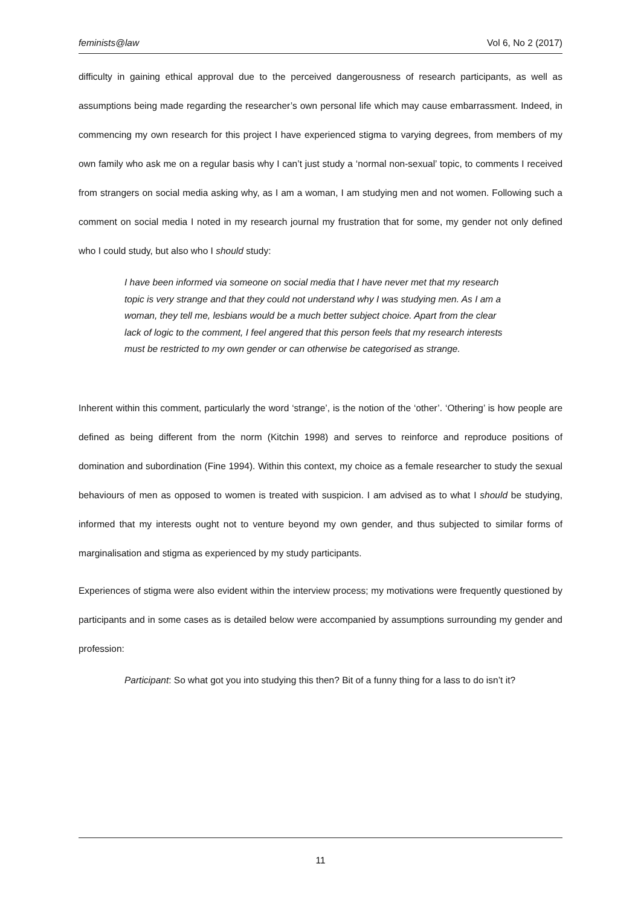feminists@law Vol 6, No 2 (2017)
difficulty in gaining ethical approval due to the perceived dangerousness of research participants, as well as assumptions being made regarding the researcher’s own personal life which may cause embarrassment. Indeed, in commencing my own research for this project I have experienced stigma to varying degrees, from members of my own family who ask me on a regular basis why I can’t just study a ‘normal non-sexual’ topic, to comments I received from strangers on social media asking why, as I am a woman, I am studying men and not women. Following such a comment on social media I noted in my research journal my frustration that for some, my gender not only defined who I could study, but also who I should study:
I have been informed via someone on social media that I have never met that my research topic is very strange and that they could not understand why I was studying men. As I am a woman, they tell me, lesbians would be a much better subject choice. Apart from the clear lack of logic to the comment, I feel angered that this person feels that my research interests must be restricted to my own gender or can otherwise be categorised as strange.
Inherent within this comment, particularly the word ‘strange’, is the notion of the ‘other’. ‘Othering’ is how people are defined as being different from the norm (Kitchin 1998) and serves to reinforce and reproduce positions of domination and subordination (Fine 1994). Within this context, my choice as a female researcher to study the sexual behaviours of men as opposed to women is treated with suspicion. I am advised as to what I should be studying, informed that my interests ought not to venture beyond my own gender, and thus subjected to similar forms of marginalisation and stigma as experienced by my study participants.
Experiences of stigma were also evident within the interview process; my motivations were frequently questioned by participants and in some cases as is detailed below were accompanied by assumptions surrounding my gender and profession:
Participant: So what got you into studying this then? Bit of a funny thing for a lass to do isn’t it?
11